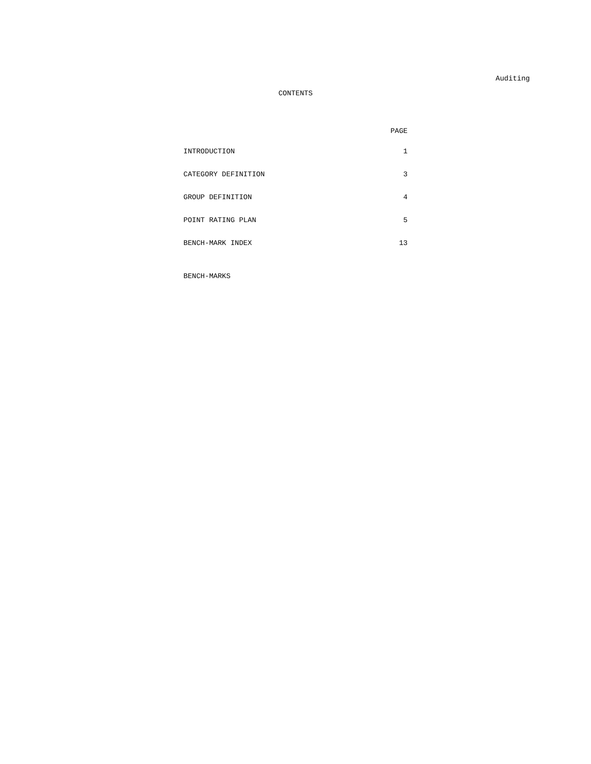Auditing
CONTENTS
| | PAGE |
| --- | --- |
| INTRODUCTION | 1 |
| CATEGORY DEFINITION | 3 |
| GROUP DEFINITION | 4 |
| POINT RATING PLAN | 5 |
| BENCH-MARK INDEX | 13 |
BENCH-MARKS